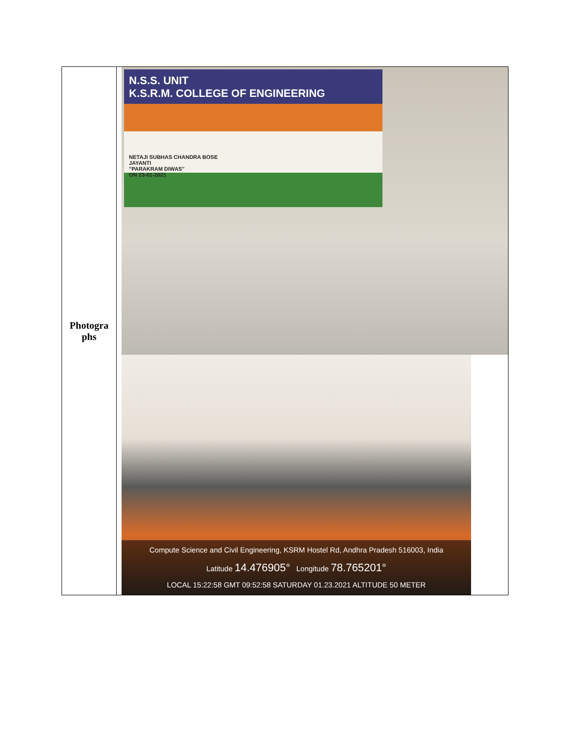| Photogra phs | N.S.S. UNIT K.S.R.M. COLLEGE OF ENGINEERING NETAJI SUBHAS CHANDRA BOSE JAYANTI "PARAKRAM DIWAS" ON 23-01-2021 Compute Science and Civil Engineering, KSRM Hostel Rd, Andhra Pradesh 516003, India Latitude 14.476905° Longitude 78.765201° LOCAL 15:22:58 GMT 09:52:58 SATURDAY 01.23.2021 ALTITUDE 50 METER |